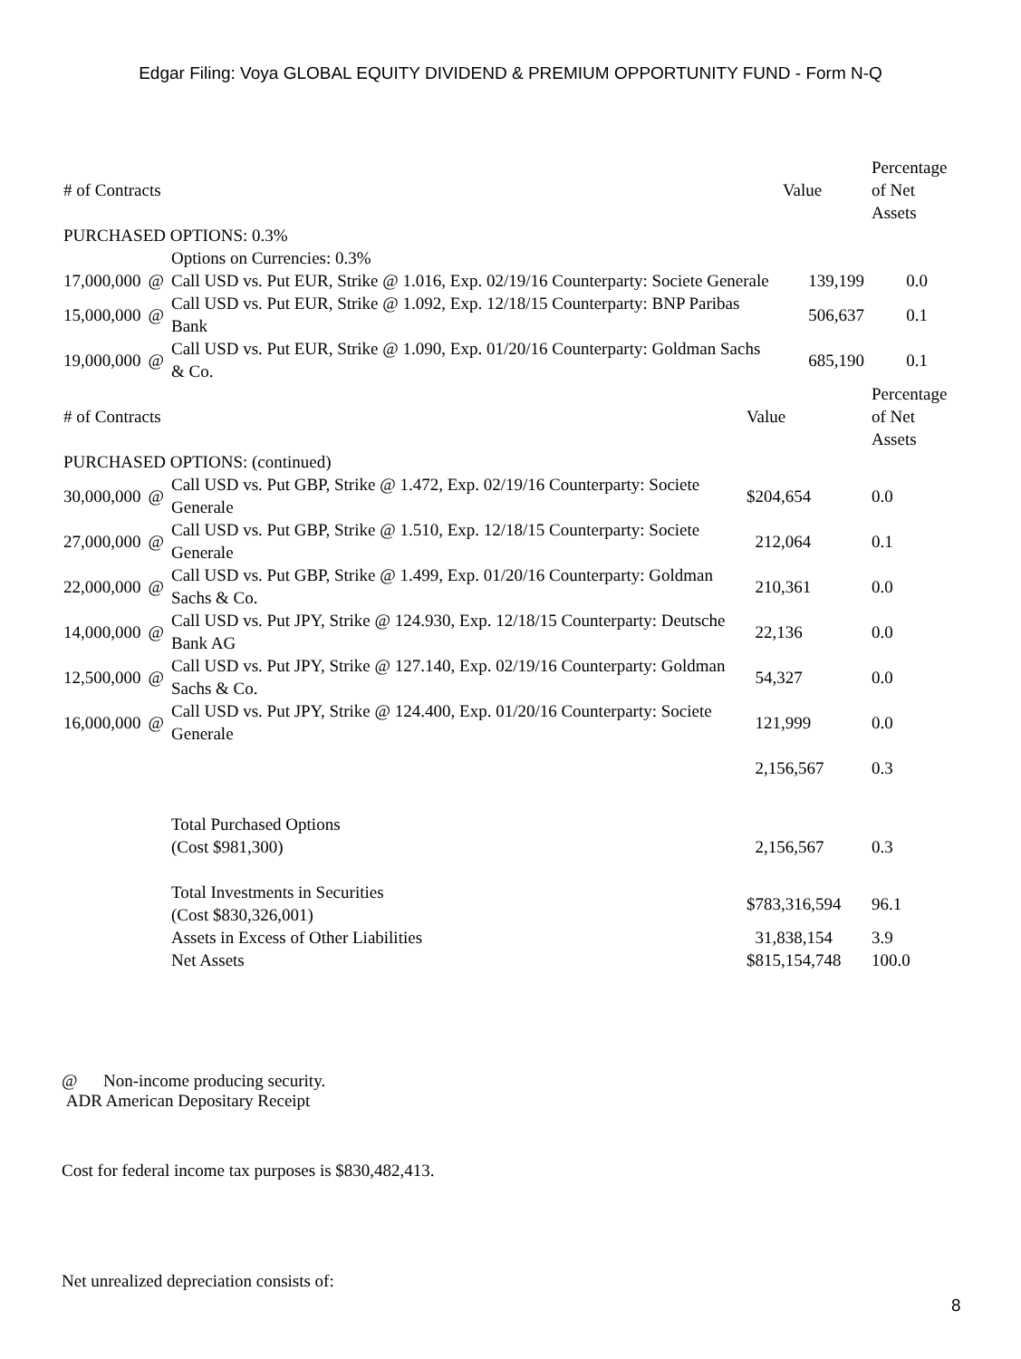Edgar Filing: Voya GLOBAL EQUITY DIVIDEND & PREMIUM OPPORTUNITY FUND - Form N-Q
| # of Contracts | | | Value | Percentage of Net Assets |
| PURCHASED OPTIONS: 0.3% | | | | |
| | | Options on Currencies: 0.3% | | |
| 17,000,000 | @ | Call USD vs. Put EUR, Strike @ 1.016, Exp. 02/19/16 Counterparty: Societe Generale | 139,199 | 0.0 |
| 15,000,000 | @ | Call USD vs. Put EUR, Strike @ 1.092, Exp. 12/18/15 Counterparty: BNP Paribas Bank | 506,637 | 0.1 |
| 19,000,000 | @ | Call USD vs. Put EUR, Strike @ 1.090, Exp. 01/20/16 Counterparty: Goldman Sachs & Co. | 685,190 | 0.1 |
| # of Contracts | | | Value | Percentage of Net Assets |
| PURCHASED OPTIONS: (continued) | | | | |
| 30,000,000 | @ | Call USD vs. Put GBP, Strike @ 1.472, Exp. 02/19/16 Counterparty: Societe Generale | $204,654 | 0.0 |
| 27,000,000 | @ | Call USD vs. Put GBP, Strike @ 1.510, Exp. 12/18/15 Counterparty: Societe Generale | 212,064 | 0.1 |
| 22,000,000 | @ | Call USD vs. Put GBP, Strike @ 1.499, Exp. 01/20/16 Counterparty: Goldman Sachs & Co. | 210,361 | 0.0 |
| 14,000,000 | @ | Call USD vs. Put JPY, Strike @ 124.930, Exp. 12/18/15 Counterparty: Deutsche Bank AG | 22,136 | 0.0 |
| 12,500,000 | @ | Call USD vs. Put JPY, Strike @ 127.140, Exp. 02/19/16 Counterparty: Goldman Sachs & Co. | 54,327 | 0.0 |
| 16,000,000 | @ | Call USD vs. Put JPY, Strike @ 124.400, Exp. 01/20/16 Counterparty: Societe Generale | 121,999 | 0.0 |
| | | | 2,156,567 | 0.3 |
| | | Total Purchased Options (Cost $981,300) | 2,156,567 | 0.3 |
| | | Total Investments in Securities (Cost $830,326,001) | $783,316,594 | 96.1 |
| | | Assets in Excess of Other Liabilities | 31,838,154 | 3.9 |
| | | Net Assets | $815,154,748 | 100.0 |
@ Non-income producing security.
ADR American Depositary Receipt
Cost for federal income tax purposes is $830,482,413.
Net unrealized depreciation consists of:
8